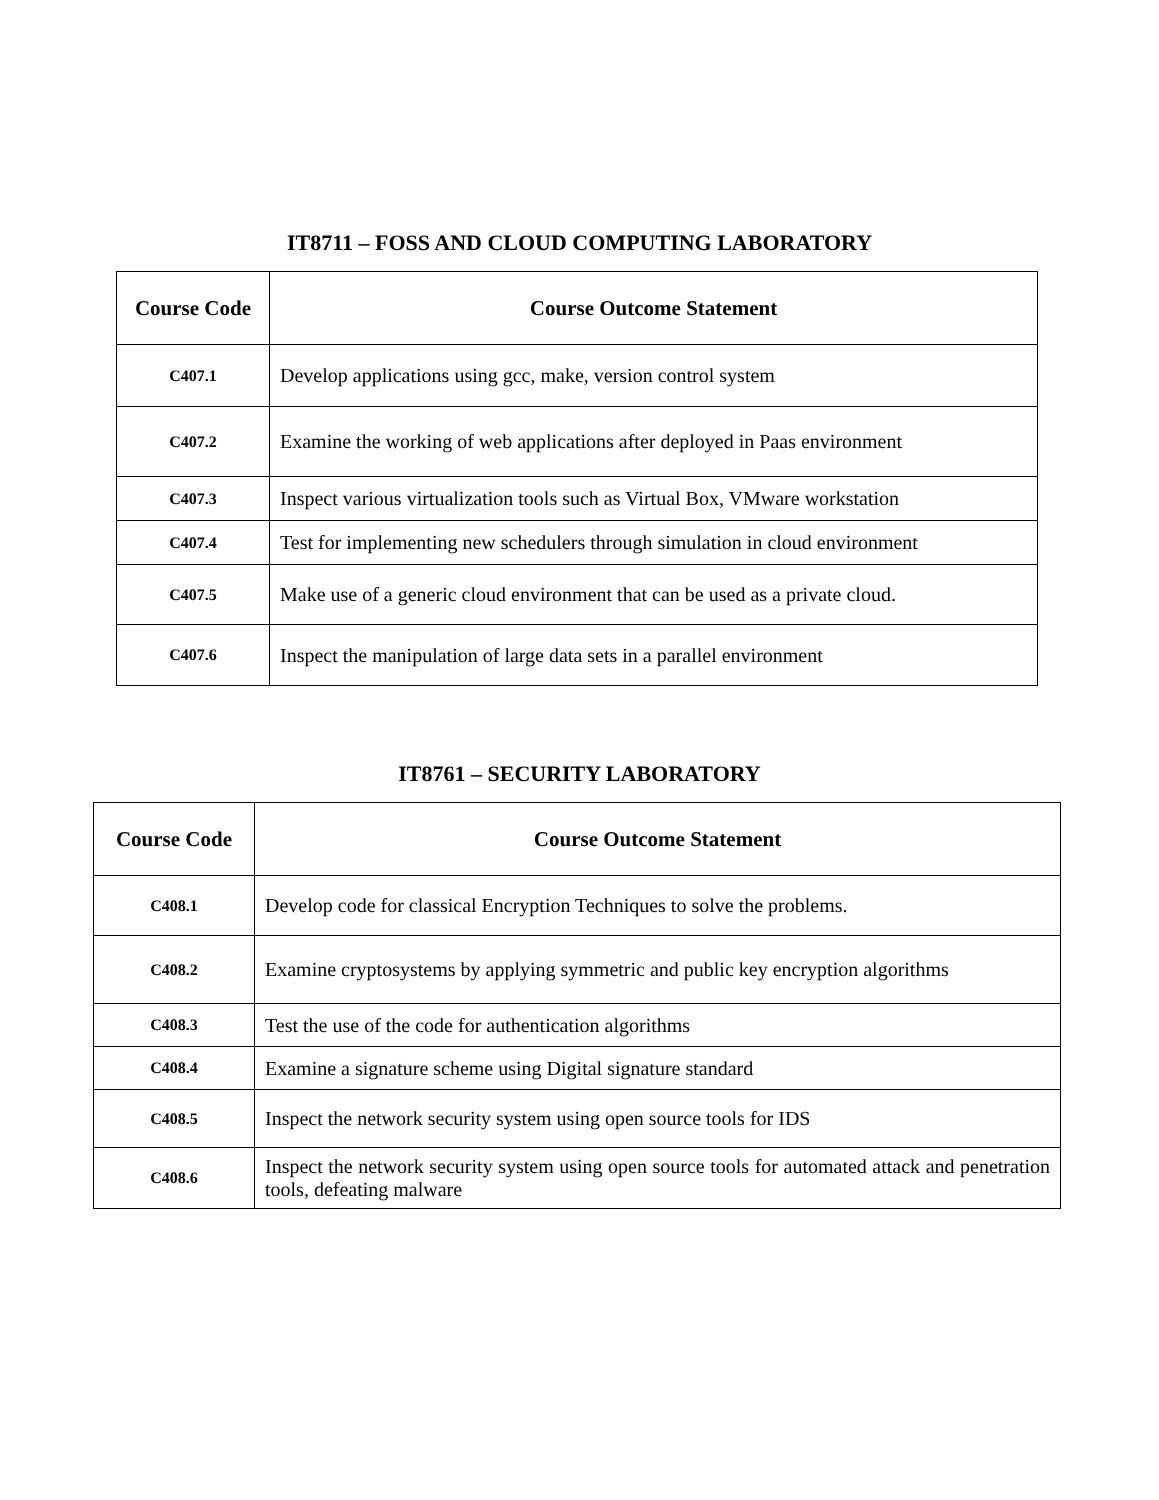IT8711 – FOSS AND CLOUD COMPUTING LABORATORY
| Course Code | Course Outcome Statement |
| --- | --- |
| C407.1 | Develop applications using gcc, make, version control system |
| C407.2 | Examine the working of web applications after deployed in Paas environment |
| C407.3 | Inspect various virtualization tools such as Virtual Box, VMware workstation |
| C407.4 | Test for implementing new schedulers through simulation in cloud environment |
| C407.5 | Make use of a generic cloud environment that can be used as a private cloud. |
| C407.6 | Inspect the manipulation of large data sets in a parallel environment |
IT8761 – SECURITY LABORATORY
| Course Code | Course Outcome Statement |
| --- | --- |
| C408.1 | Develop code for classical Encryption Techniques to solve the problems. |
| C408.2 | Examine cryptosystems by applying symmetric and public key encryption algorithms |
| C408.3 | Test the use of the code for authentication algorithms |
| C408.4 | Examine a signature scheme using Digital signature standard |
| C408.5 | Inspect the network security system using open source tools for IDS |
| C408.6 | Inspect the network security system using open source tools for automated attack and penetration tools, defeating malware |